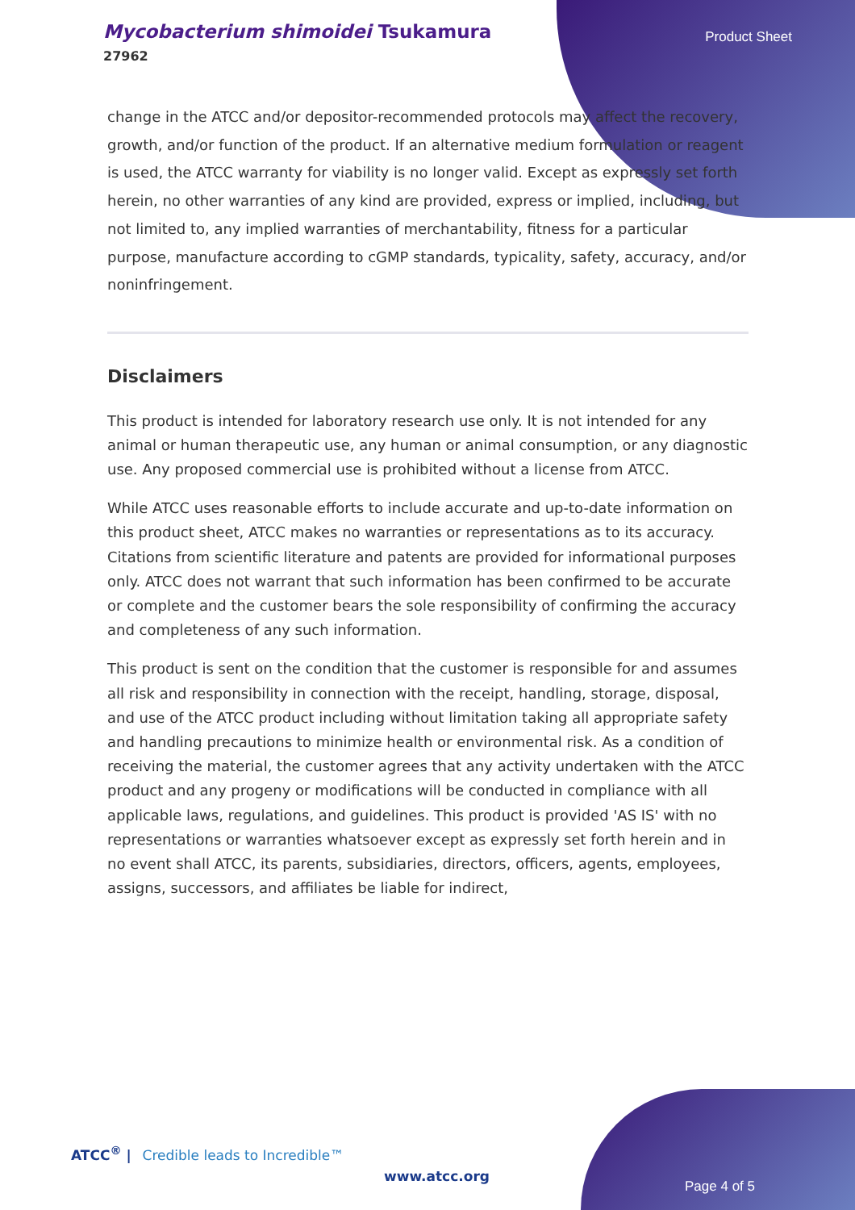Mycobacterium shimoidei Tsukamura
27962
Product Sheet
change in the ATCC and/or depositor-recommended protocols may affect the recovery, growth, and/or function of the product. If an alternative medium formulation or reagent is used, the ATCC warranty for viability is no longer valid. Except as expressly set forth herein, no other warranties of any kind are provided, express or implied, including, but not limited to, any implied warranties of merchantability, fitness for a particular purpose, manufacture according to cGMP standards, typicality, safety, accuracy, and/or noninfringement.
Disclaimers
This product is intended for laboratory research use only. It is not intended for any animal or human therapeutic use, any human or animal consumption, or any diagnostic use. Any proposed commercial use is prohibited without a license from ATCC.
While ATCC uses reasonable efforts to include accurate and up-to-date information on this product sheet, ATCC makes no warranties or representations as to its accuracy. Citations from scientific literature and patents are provided for informational purposes only. ATCC does not warrant that such information has been confirmed to be accurate or complete and the customer bears the sole responsibility of confirming the accuracy and completeness of any such information.
This product is sent on the condition that the customer is responsible for and assumes all risk and responsibility in connection with the receipt, handling, storage, disposal, and use of the ATCC product including without limitation taking all appropriate safety and handling precautions to minimize health or environmental risk. As a condition of receiving the material, the customer agrees that any activity undertaken with the ATCC product and any progeny or modifications will be conducted in compliance with all applicable laws, regulations, and guidelines. This product is provided 'AS IS' with no representations or warranties whatsoever except as expressly set forth herein and in no event shall ATCC, its parents, subsidiaries, directors, officers, agents, employees, assigns, successors, and affiliates be liable for indirect,
ATCC<sup>®</sup> | Credible leads to Incredible™
www.atcc.org
Page 4 of 5